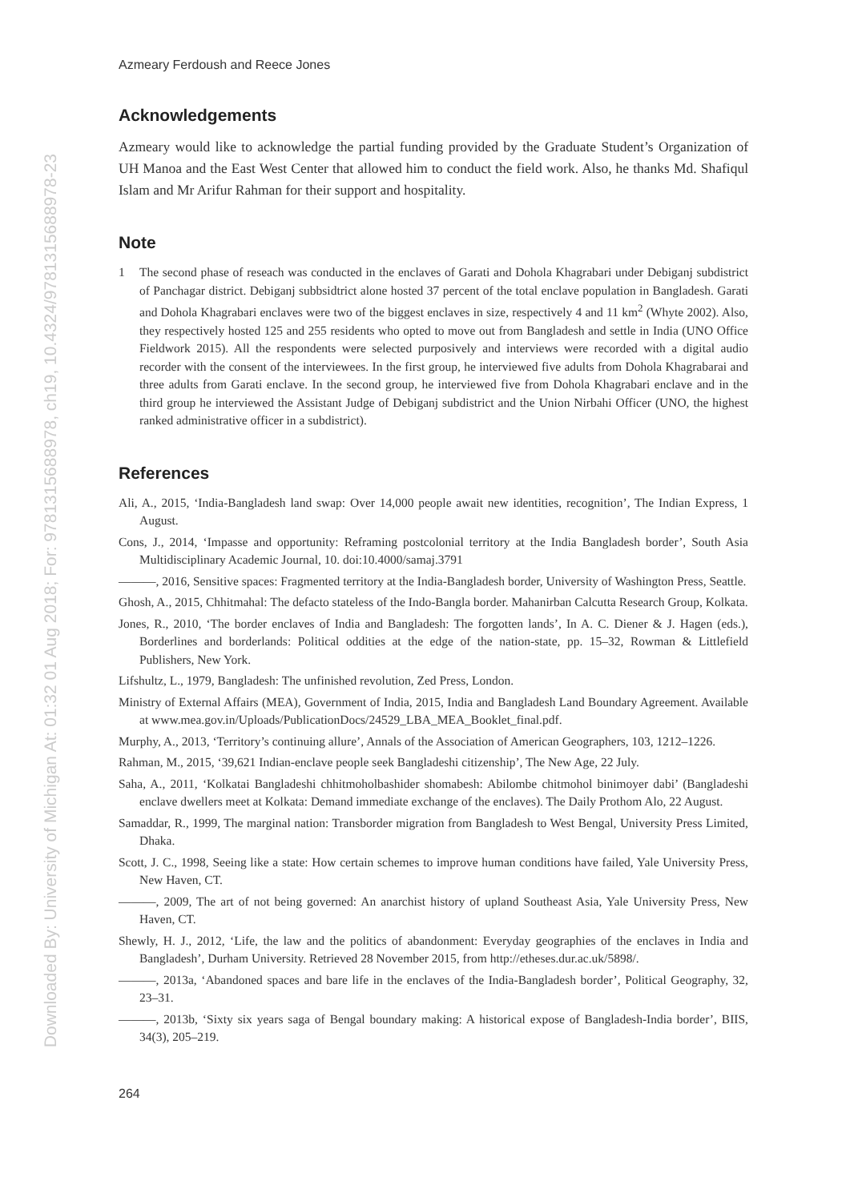Downloaded By: University of Michigan At: 01:32 01 Aug 2018; For: 9781315688978, ch19, 10.4324/9781315688978-23
Azmeary Ferdoush and Reece Jones
Acknowledgements
Azmeary would like to acknowledge the partial funding provided by the Graduate Student’s Organization of UH Manoa and the East West Center that allowed him to conduct the field work. Also, he thanks Md. Shafiqul Islam and Mr Arifur Rahman for their support and hospitality.
Note
1 The second phase of reseach was conducted in the enclaves of Garati and Dohola Khagrabari under Debiganj subdistrict of Panchagar district. Debiganj subbsidtrict alone hosted 37 percent of the total enclave population in Bangladesh. Garati and Dohola Khagrabari enclaves were two of the biggest enclaves in size, respectively 4 and 11 km<sup>2</sup> (Whyte 2002). Also, they respectively hosted 125 and 255 residents who opted to move out from Bangladesh and settle in India (UNO Office Fieldwork 2015). All the respondents were selected purposively and interviews were recorded with a digital audio recorder with the consent of the interviewees. In the first group, he interviewed five adults from Dohola Khagrabarai and three adults from Garati enclave. In the second group, he interviewed five from Dohola Khagrabari enclave and in the third group he interviewed the Assistant Judge of Debiganj subdistrict and the Union Nirbahi Officer (UNO, the highest ranked administrative officer in a subdistrict).
References
Ali, A., 2015, ‘India-Bangladesh land swap: Over 14,000 people await new identities, recognition’, The Indian Express, 1 August.
Cons, J., 2014, ‘Impasse and opportunity: Reframing postcolonial territory at the India Bangladesh border’, South Asia Multidisciplinary Academic Journal, 10. doi:10.4000/samaj.3791
———, 2016, Sensitive spaces: Fragmented territory at the India-Bangladesh border, University of Washington Press, Seattle.
Ghosh, A., 2015, Chhitmahal: The defacto stateless of the Indo-Bangla border. Mahanirban Calcutta Research Group, Kolkata.
Jones, R., 2010, ‘The border enclaves of India and Bangladesh: The forgotten lands’, In A. C. Diener & J. Hagen (eds.), Borderlines and borderlands: Political oddities at the edge of the nation-state, pp. 15–32, Rowman & Littlefield Publishers, New York.
Lifshultz, L., 1979, Bangladesh: The unfinished revolution, Zed Press, London.
Ministry of External Affairs (MEA), Government of India, 2015, India and Bangladesh Land Boundary Agreement. Available at www.mea.gov.in/Uploads/PublicationDocs/24529_LBA_MEA_Booklet_final.pdf.
Murphy, A., 2013, ‘Territory’s continuing allure’, Annals of the Association of American Geographers, 103, 1212–1226.
Rahman, M., 2015, ‘39,621 Indian-enclave people seek Bangladeshi citizenship’, The New Age, 22 July.
Saha, A., 2011, ‘Kolkatai Bangladeshi chhitmoholbashider shomabesh: Abilombe chitmohol binimoyer dabi’ (Bangladeshi enclave dwellers meet at Kolkata: Demand immediate exchange of the enclaves). The Daily Prothom Alo, 22 August.
Samaddar, R., 1999, The marginal nation: Transborder migration from Bangladesh to West Bengal, University Press Limited, Dhaka.
Scott, J. C., 1998, Seeing like a state: How certain schemes to improve human conditions have failed, Yale University Press, New Haven, CT.
———, 2009, The art of not being governed: An anarchist history of upland Southeast Asia, Yale University Press, New Haven, CT.
Shewly, H. J., 2012, ‘Life, the law and the politics of abandonment: Everyday geographies of the enclaves in India and Bangladesh’, Durham University. Retrieved 28 November 2015, from http://etheses.dur.ac.uk/5898/.
———, 2013a, ‘Abandoned spaces and bare life in the enclaves of the India-Bangladesh border’, Political Geography, 32, 23–31.
———, 2013b, ‘Sixty six years saga of Bengal boundary making: A historical expose of Bangladesh-India border’, BIIS, 34(3), 205–219.
264